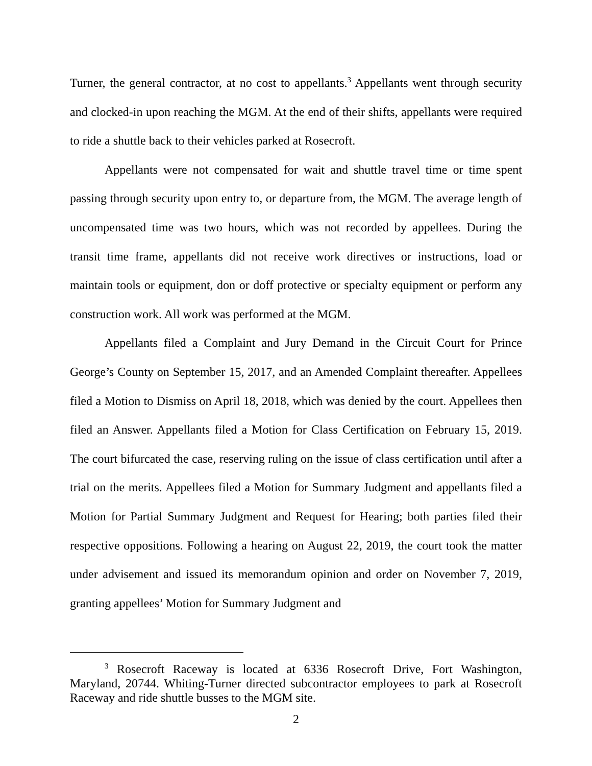Turner, the general contractor, at no cost to appellants.<sup>3</sup> Appellants went through security and clocked-in upon reaching the MGM. At the end of their shifts, appellants were required to ride a shuttle back to their vehicles parked at Rosecroft.
Appellants were not compensated for wait and shuttle travel time or time spent passing through security upon entry to, or departure from, the MGM. The average length of uncompensated time was two hours, which was not recorded by appellees. During the transit time frame, appellants did not receive work directives or instructions, load or maintain tools or equipment, don or doff protective or specialty equipment or perform any construction work. All work was performed at the MGM.
Appellants filed a Complaint and Jury Demand in the Circuit Court for Prince George’s County on September 15, 2017, and an Amended Complaint thereafter. Appellees filed a Motion to Dismiss on April 18, 2018, which was denied by the court. Appellees then filed an Answer. Appellants filed a Motion for Class Certification on February 15, 2019. The court bifurcated the case, reserving ruling on the issue of class certification until after a trial on the merits. Appellees filed a Motion for Summary Judgment and appellants filed a Motion for Partial Summary Judgment and Request for Hearing; both parties filed their respective oppositions. Following a hearing on August 22, 2019, the court took the matter under advisement and issued its memorandum opinion and order on November 7, 2019, granting appellees’ Motion for Summary Judgment and
<sup>3</sup> Rosecroft Raceway is located at 6336 Rosecroft Drive, Fort Washington, Maryland, 20744. Whiting-Turner directed subcontractor employees to park at Rosecroft Raceway and ride shuttle busses to the MGM site.
2